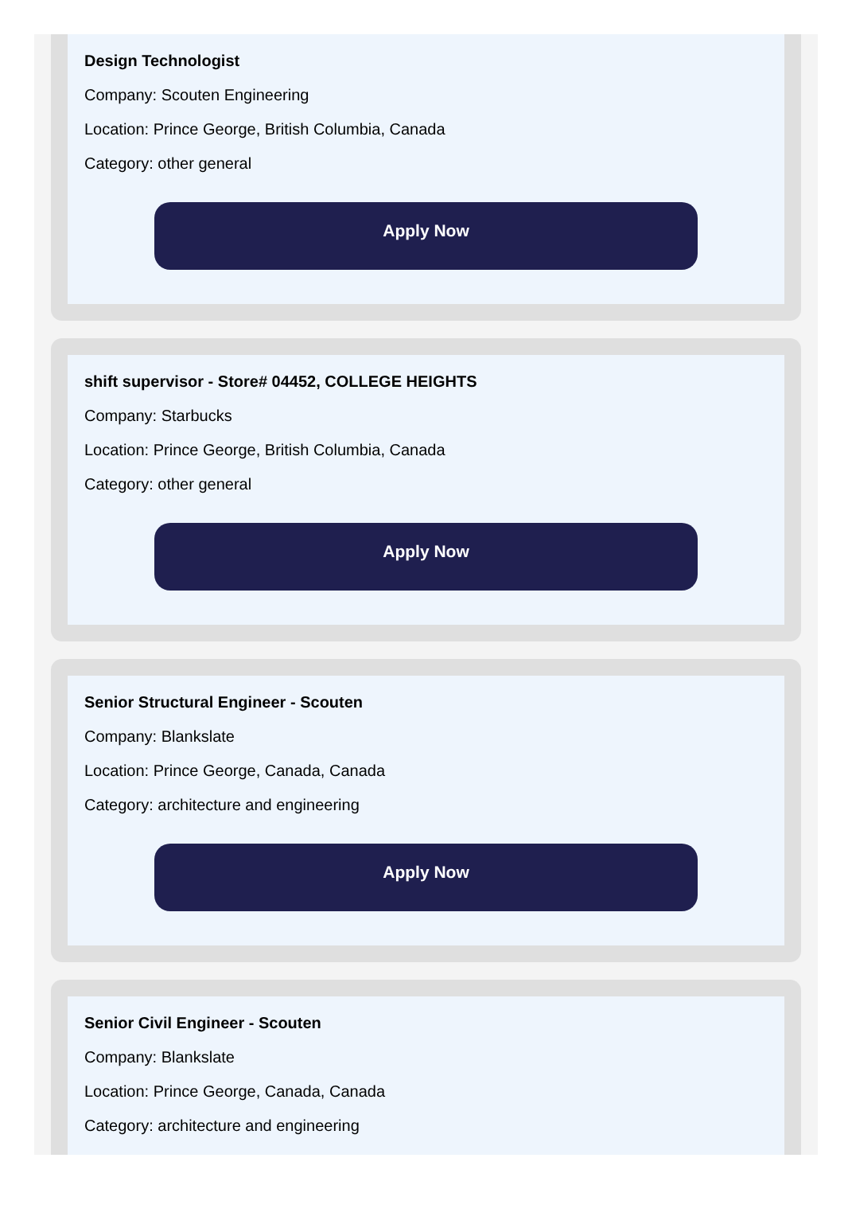Design Technologist
Company: Scouten Engineering
Location: Prince George, British Columbia, Canada
Category: other general
Apply Now
shift supervisor - Store# 04452, COLLEGE HEIGHTS
Company: Starbucks
Location: Prince George, British Columbia, Canada
Category: other general
Apply Now
Senior Structural Engineer - Scouten
Company: Blankslate
Location: Prince George, Canada, Canada
Category: architecture and engineering
Apply Now
Senior Civil Engineer - Scouten
Company: Blankslate
Location: Prince George, Canada, Canada
Category: architecture and engineering